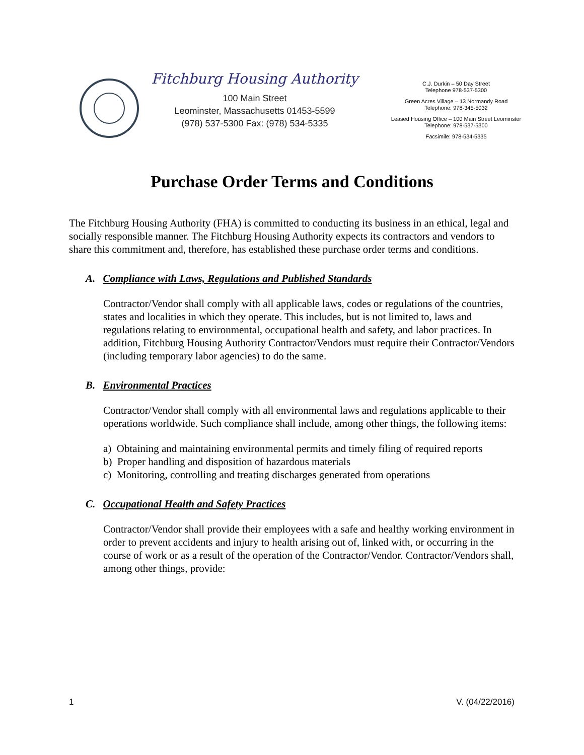Fitchburg Housing Authority
100 Main Street
Leominster, Massachusetts 01453-5599
(978) 537-5300 Fax: (978) 534-5335
C.J. Durkin – 50 Day Street
Telephone 978-537-5300
Green Acres Village – 13 Normandy Road
Telephone: 978-345-5032
Leased Housing Office – 100 Main Street Leominster
Telephone: 978-537-5300
Facsimile: 978-534-5335
Purchase Order Terms and Conditions
The Fitchburg Housing Authority (FHA) is committed to conducting its business in an ethical, legal and socially responsible manner. The Fitchburg Housing Authority expects its contractors and vendors to share this commitment and, therefore, has established these purchase order terms and conditions.
A. Compliance with Laws, Regulations and Published Standards
Contractor/Vendor shall comply with all applicable laws, codes or regulations of the countries, states and localities in which they operate. This includes, but is not limited to, laws and regulations relating to environmental, occupational health and safety, and labor practices. In addition, Fitchburg Housing Authority Contractor/Vendors must require their Contractor/Vendors (including temporary labor agencies) to do the same.
B. Environmental Practices
Contractor/Vendor shall comply with all environmental laws and regulations applicable to their operations worldwide. Such compliance shall include, among other things, the following items:
a) Obtaining and maintaining environmental permits and timely filing of required reports
b) Proper handling and disposition of hazardous materials
c) Monitoring, controlling and treating discharges generated from operations
C. Occupational Health and Safety Practices
Contractor/Vendor shall provide their employees with a safe and healthy working environment in order to prevent accidents and injury to health arising out of, linked with, or occurring in the course of work or as a result of the operation of the Contractor/Vendor. Contractor/Vendors shall, among other things, provide:
1 V. (04/22/2016)